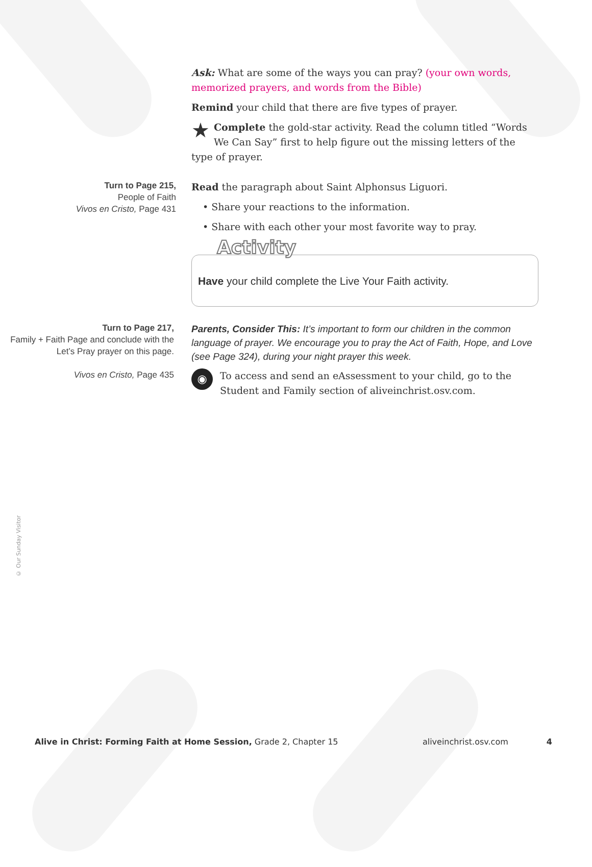Ask: What are some of the ways you can pray? (your own words, memorized prayers, and words from the Bible)
Remind your child that there are five types of prayer.
★ Complete the gold-star activity. Read the column titled “Words We Can Say” first to help figure out the missing letters of the type of prayer.
Turn to Page 215,
People of Faith
Vivos en Cristo, Page 431
Read the paragraph about Saint Alphonsus Liguori.
• Share your reactions to the information.
• Share with each other your most favorite way to pray.
Activity
Have your child complete the Live Your Faith activity.
Turn to Page 217,
Family + Faith Page and conclude with the Let’s Pray prayer on this page.
Vivos en Cristo, Page 435
Parents, Consider This: It’s important to form our children in the common language of prayer. We encourage you to pray the Act of Faith, Hope, and Love (see Page 324), during your night prayer this week.
◉ To access and send an eAssessment to your child, go to the Student and Family section of aliveinchrist.osv.com.
© Our Sunday Visitor
Alive in Christ: Forming Faith at Home Session, Grade 2, Chapter 15 aliveinchrist.osv.com 4